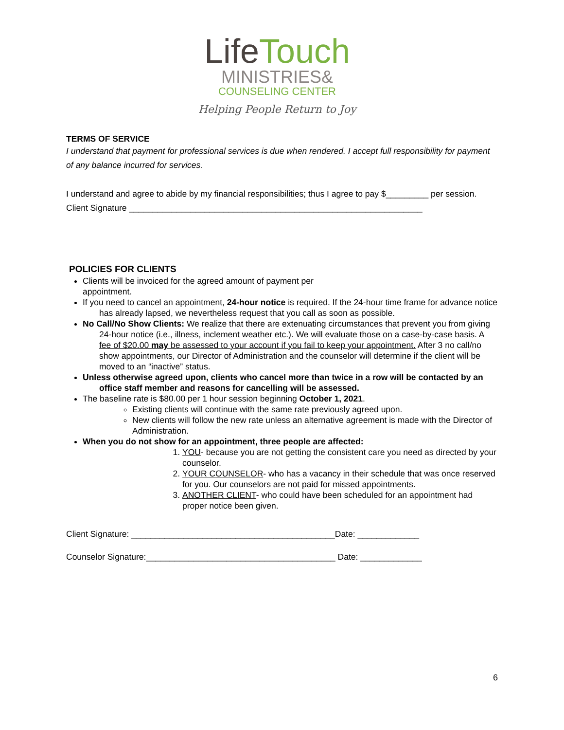Life Touch
MINISTRIES&
COUNSELING CENTER
Helping People Return to Joy
TERMS OF SERVICE
I understand that payment for professional services is due when rendered. I accept full responsibility for payment of any balance incurred for services.
I understand and agree to abide by my financial responsibilities; thus I agree to pay $_________ per session.
Client Signature ______________________________________________________________
POLICIES FOR CLIENTS
Clients will be invoiced for the agreed amount of payment per
appointment.
If you need to cancel an appointment, 24-hour notice is required. If the 24-hour time frame for advance notice
has already lapsed, we nevertheless request that you call as soon as possible.
No Call/No Show Clients: We realize that there are extenuating circumstances that prevent you from giving
24-hour notice (i.e., illness, inclement weather etc.). We will evaluate those on a case-by-case basis. A fee of $20.00 may be assessed to your account if you fail to keep your appointment. After 3 no call/no show appointments, our Director of Administration and the counselor will determine if the client will be moved to an “inactive” status.
Unless otherwise agreed upon, clients who cancel more than twice in a row will be contacted by an
office staff member and reasons for cancelling will be assessed.
The baseline rate is $80.00 per 1 hour session beginning October 1, 2021.
Existing clients will continue with the same rate previously agreed upon.
New clients will follow the new rate unless an alternative agreement is made with the Director of
Administration.
When you do not show for an appointment, three people are affected:
1. YOU- because you are not getting the consistent care you need as directed by your counselor.
2. YOUR COUNSELOR- who has a vacancy in their schedule that was once reserved for you. Our counselors are not paid for missed appointments.
3. ANOTHER CLIENT- who could have been scheduled for an appointment had proper notice been given.
Client Signature: ___________________________________________Date: _____________
Counselor Signature:________________________________________ Date: _____________
6